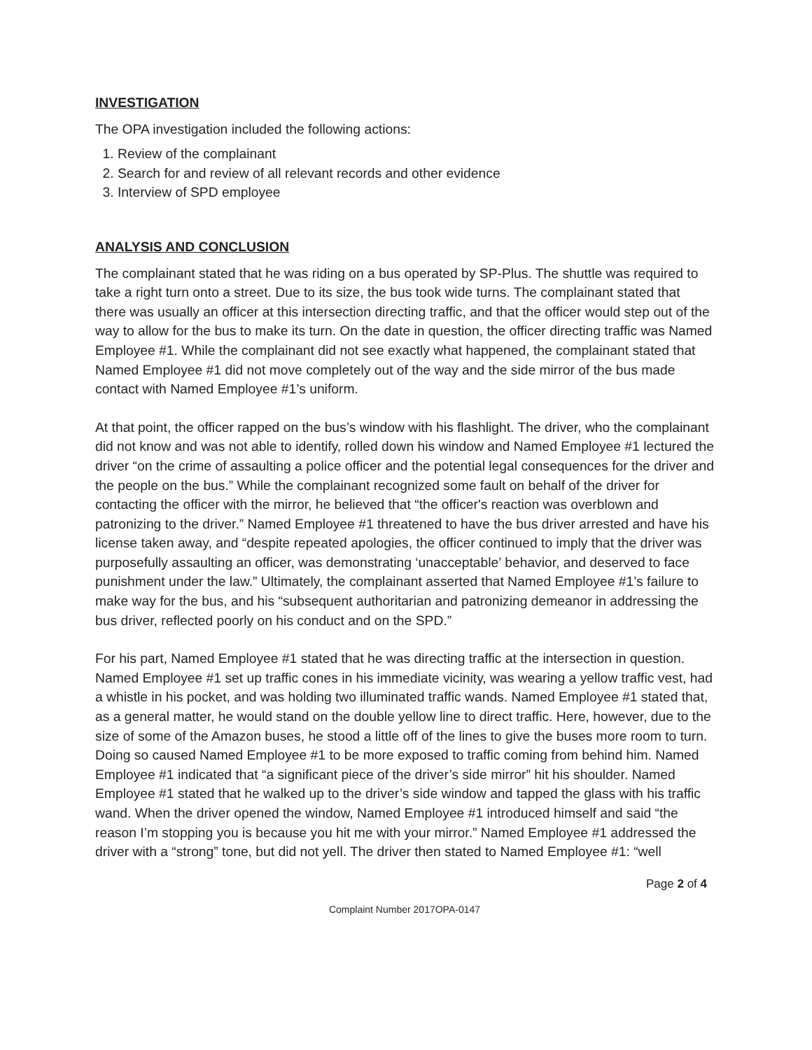INVESTIGATION
The OPA investigation included the following actions:
1. Review of the complainant
2. Search for and review of all relevant records and other evidence
3. Interview of SPD employee
ANALYSIS AND CONCLUSION
The complainant stated that he was riding on a bus operated by SP-Plus. The shuttle was required to take a right turn onto a street. Due to its size, the bus took wide turns. The complainant stated that there was usually an officer at this intersection directing traffic, and that the officer would step out of the way to allow for the bus to make its turn. On the date in question, the officer directing traffic was Named Employee #1. While the complainant did not see exactly what happened, the complainant stated that Named Employee #1 did not move completely out of the way and the side mirror of the bus made contact with Named Employee #1’s uniform.
At that point, the officer rapped on the bus’s window with his flashlight. The driver, who the complainant did not know and was not able to identify, rolled down his window and Named Employee #1 lectured the driver “on the crime of assaulting a police officer and the potential legal consequences for the driver and the people on the bus.” While the complainant recognized some fault on behalf of the driver for contacting the officer with the mirror, he believed that “the officer's reaction was overblown and patronizing to the driver.” Named Employee #1 threatened to have the bus driver arrested and have his license taken away, and “despite repeated apologies, the officer continued to imply that the driver was purposefully assaulting an officer, was demonstrating ‘unacceptable’ behavior, and deserved to face punishment under the law.” Ultimately, the complainant asserted that Named Employee #1’s failure to make way for the bus, and his “subsequent authoritarian and patronizing demeanor in addressing the bus driver, reflected poorly on his conduct and on the SPD.”
For his part, Named Employee #1 stated that he was directing traffic at the intersection in question. Named Employee #1 set up traffic cones in his immediate vicinity, was wearing a yellow traffic vest, had a whistle in his pocket, and was holding two illuminated traffic wands. Named Employee #1 stated that, as a general matter, he would stand on the double yellow line to direct traffic. Here, however, due to the size of some of the Amazon buses, he stood a little off of the lines to give the buses more room to turn. Doing so caused Named Employee #1 to be more exposed to traffic coming from behind him. Named Employee #1 indicated that “a significant piece of the driver’s side mirror” hit his shoulder. Named Employee #1 stated that he walked up to the driver’s side window and tapped the glass with his traffic wand. When the driver opened the window, Named Employee #1 introduced himself and said “the reason I’m stopping you is because you hit me with your mirror.” Named Employee #1 addressed the driver with a “strong” tone, but did not yell. The driver then stated to Named Employee #1: “well
Page 2 of 4
Complaint Number 2017OPA-0147